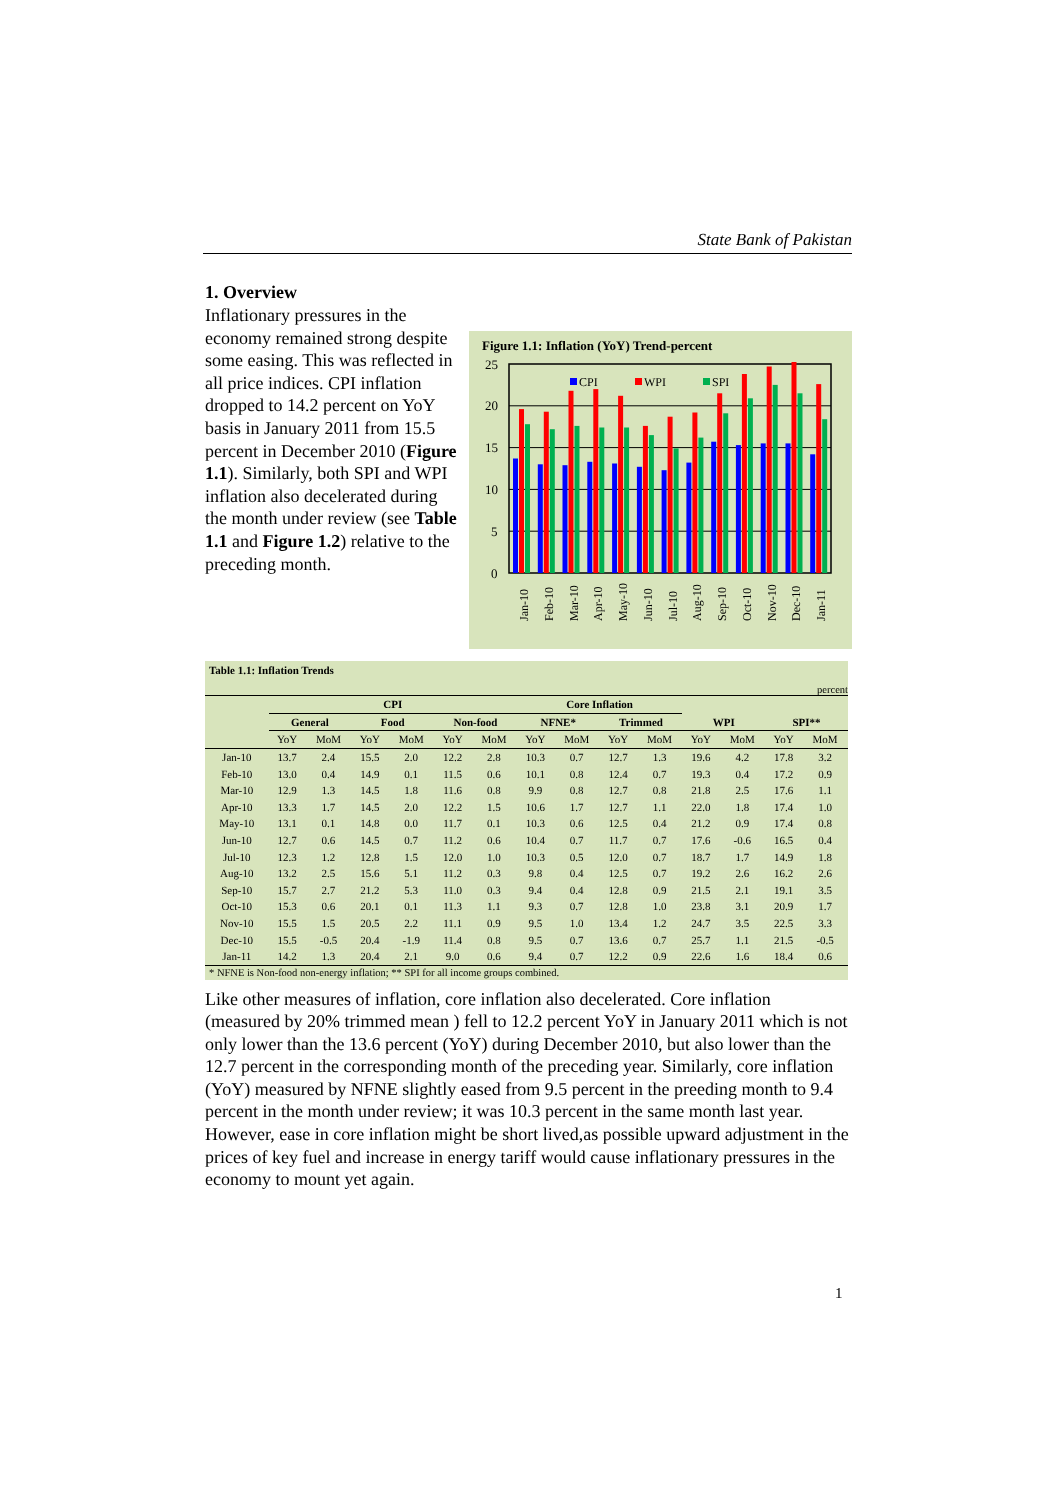State Bank of Pakistan
1. Overview
Inflationary pressures in the economy remained strong despite some easing. This was reflected in all price indices. CPI inflation dropped to 14.2 percent on YoY basis in January 2011 from 15.5 percent in December 2010 (Figure 1.1). Similarly, both SPI and WPI inflation also decelerated during the month under review (see Table 1.1 and Figure 1.2) relative to the preceding month.
Figure 1.1: Inflation (YoY) Trend-percent
25
20
15
10
5
0
CPI
WPI
SPI
Jan-10
Feb-10
Mar-10
Apr-10
May-10
Jun-10
Jul-10
Aug-10
Sep-10
Oct-10
Nov-10
Dec-10
Jan-11
Table 1.1: Inflation Trends
percent
| | CPI | | | | | | Core Inflation | | | | | | | |
| --- | --- | --- | --- | --- | --- | --- | --- | --- | --- | --- | --- | --- | --- | --- |
| | General | | Food | | Non-food | | NFNE* | | Trimmed | | WPI | | SPI** | |
| | YoY | MoM | YoY | MoM | YoY | MoM | YoY | MoM | YoY | MoM | YoY | MoM | YoY | MoM |
| Jan-10 | 13.7 | 2.4 | 15.5 | 2.0 | 12.2 | 2.8 | 10.3 | 0.7 | 12.7 | 1.3 | 19.6 | 4.2 | 17.8 | 3.2 |
| Feb-10 | 13.0 | 0.4 | 14.9 | 0.1 | 11.5 | 0.6 | 10.1 | 0.8 | 12.4 | 0.7 | 19.3 | 0.4 | 17.2 | 0.9 |
| Mar-10 | 12.9 | 1.3 | 14.5 | 1.8 | 11.6 | 0.8 | 9.9 | 0.8 | 12.7 | 0.8 | 21.8 | 2.5 | 17.6 | 1.1 |
| Apr-10 | 13.3 | 1.7 | 14.5 | 2.0 | 12.2 | 1.5 | 10.6 | 1.7 | 12.7 | 1.1 | 22.0 | 1.8 | 17.4 | 1.0 |
| May-10 | 13.1 | 0.1 | 14.8 | 0.0 | 11.7 | 0.1 | 10.3 | 0.6 | 12.5 | 0.4 | 21.2 | 0.9 | 17.4 | 0.8 |
| Jun-10 | 12.7 | 0.6 | 14.5 | 0.7 | 11.2 | 0.6 | 10.4 | 0.7 | 11.7 | 0.7 | 17.6 | -0.6 | 16.5 | 0.4 |
| Jul-10 | 12.3 | 1.2 | 12.8 | 1.5 | 12.0 | 1.0 | 10.3 | 0.5 | 12.0 | 0.7 | 18.7 | 1.7 | 14.9 | 1.8 |
| Aug-10 | 13.2 | 2.5 | 15.6 | 5.1 | 11.2 | 0.3 | 9.8 | 0.4 | 12.5 | 0.7 | 19.2 | 2.6 | 16.2 | 2.6 |
| Sep-10 | 15.7 | 2.7 | 21.2 | 5.3 | 11.0 | 0.3 | 9.4 | 0.4 | 12.8 | 0.9 | 21.5 | 2.1 | 19.1 | 3.5 |
| Oct-10 | 15.3 | 0.6 | 20.1 | 0.1 | 11.3 | 1.1 | 9.3 | 0.7 | 12.8 | 1.0 | 23.8 | 3.1 | 20.9 | 1.7 |
| Nov-10 | 15.5 | 1.5 | 20.5 | 2.2 | 11.1 | 0.9 | 9.5 | 1.0 | 13.4 | 1.2 | 24.7 | 3.5 | 22.5 | 3.3 |
| Dec-10 | 15.5 | -0.5 | 20.4 | -1.9 | 11.4 | 0.8 | 9.5 | 0.7 | 13.6 | 0.7 | 25.7 | 1.1 | 21.5 | -0.5 |
| Jan-11 | 14.2 | 1.3 | 20.4 | 2.1 | 9.0 | 0.6 | 9.4 | 0.7 | 12.2 | 0.9 | 22.6 | 1.6 | 18.4 | 0.6 |
* NFNE is Non-food non-energy inflation; ** SPI for all income groups combined.
Like other measures of inflation, core inflation also decelerated. Core inflation (measured by 20% trimmed mean ) fell to 12.2 percent YoY in January 2011 which is not only lower than the 13.6 percent (YoY) during December 2010, but also lower than the 12.7 percent in the corresponding month of the preceding year. Similarly, core inflation (YoY) measured by NFNE slightly eased from 9.5 percent in the preeding month to 9.4 percent in the month under review; it was 10.3 percent in the same month last year. However, ease in core inflation might be short lived,as possible upward adjustment in the prices of key fuel and increase in energy tariff would cause inflationary pressures in the economy to mount yet again.
1